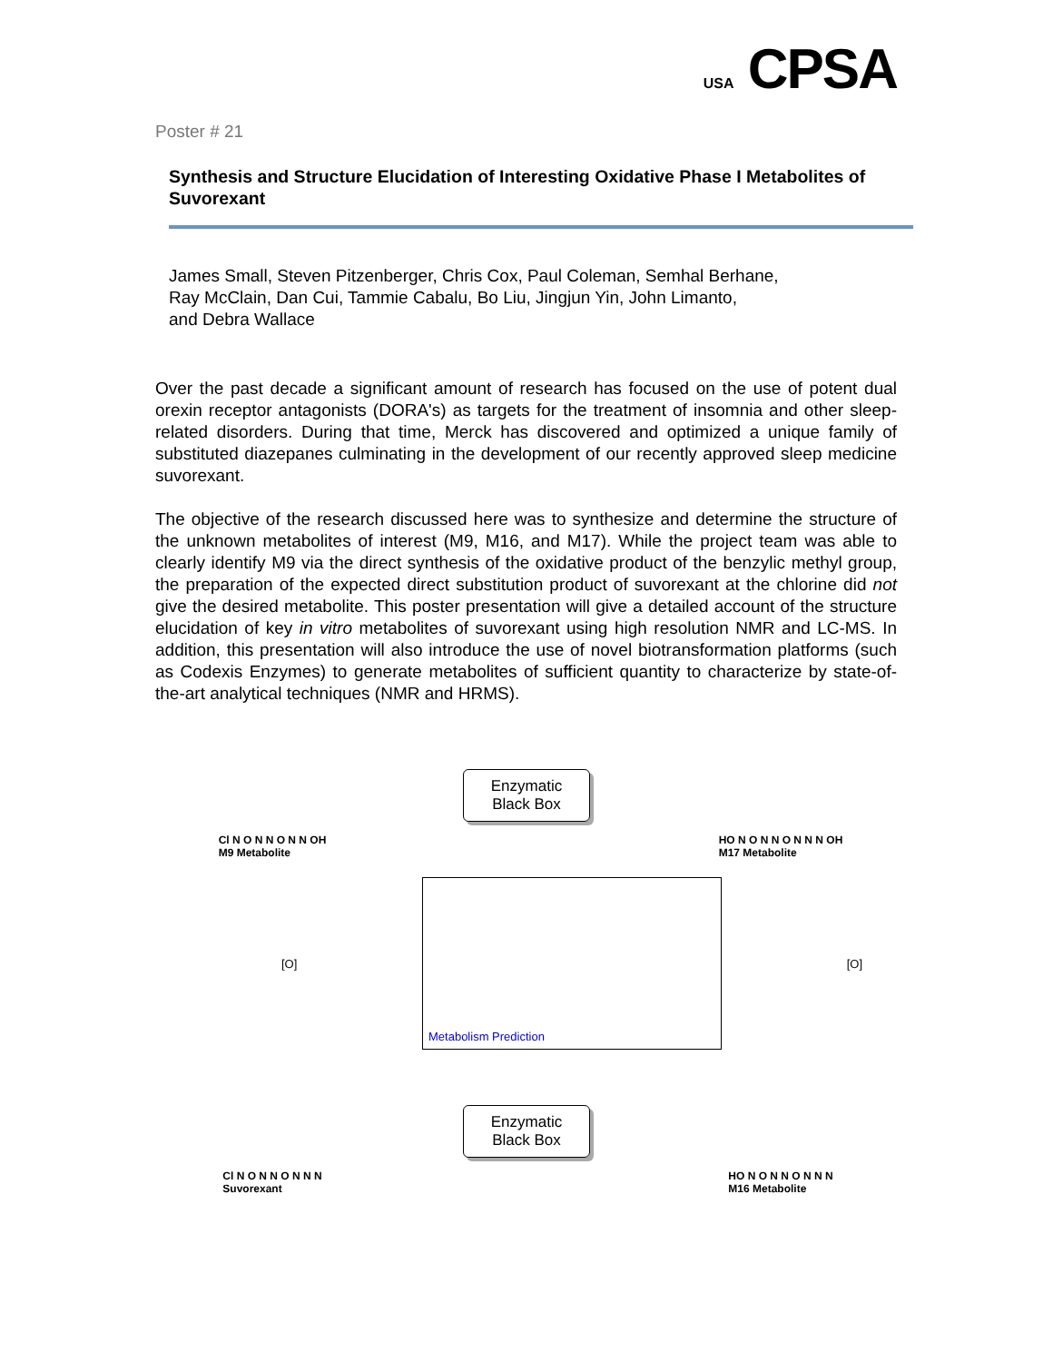USA CPSA
Poster # 21
Synthesis and Structure Elucidation of Interesting Oxidative Phase I Metabolites of Suvorexant
James Small, Steven Pitzenberger, Chris Cox, Paul Coleman, Semhal Berhane,
Ray McClain, Dan Cui, Tammie Cabalu, Bo Liu, Jingjun Yin, John Limanto,
and Debra Wallace
Over the past decade a significant amount of research has focused on the use of potent dual orexin receptor antagonists (DORA's) as targets for the treatment of insomnia and other sleep-related disorders. During that time, Merck has discovered and optimized a unique family of substituted diazepanes culminating in the development of our recently approved sleep medicine suvorexant.
The objective of the research discussed here was to synthesize and determine the structure of the unknown metabolites of interest (M9, M16, and M17). While the project team was able to clearly identify M9 via the direct synthesis of the oxidative product of the benzylic methyl group, the preparation of the expected direct substitution product of suvorexant at the chlorine did not give the desired metabolite. This poster presentation will give a detailed account of the structure elucidation of key in vitro metabolites of suvorexant using high resolution NMR and LC-MS. In addition, this presentation will also introduce the use of novel biotransformation platforms (such as Codexis Enzymes) to generate metabolites of sufficient quantity to characterize by state-of-the-art analytical techniques (NMR and HRMS).
Cl N O N N O N N OH
M9 Metabolite
Enzymatic
Black Box
HO N O N N O N N N OH
M17 Metabolite
[O]
Metabolism Prediction
[O]
Cl N O N N O N N N
Suvorexant
Enzymatic
Black Box
HO N O N N O N N N
M16 Metabolite